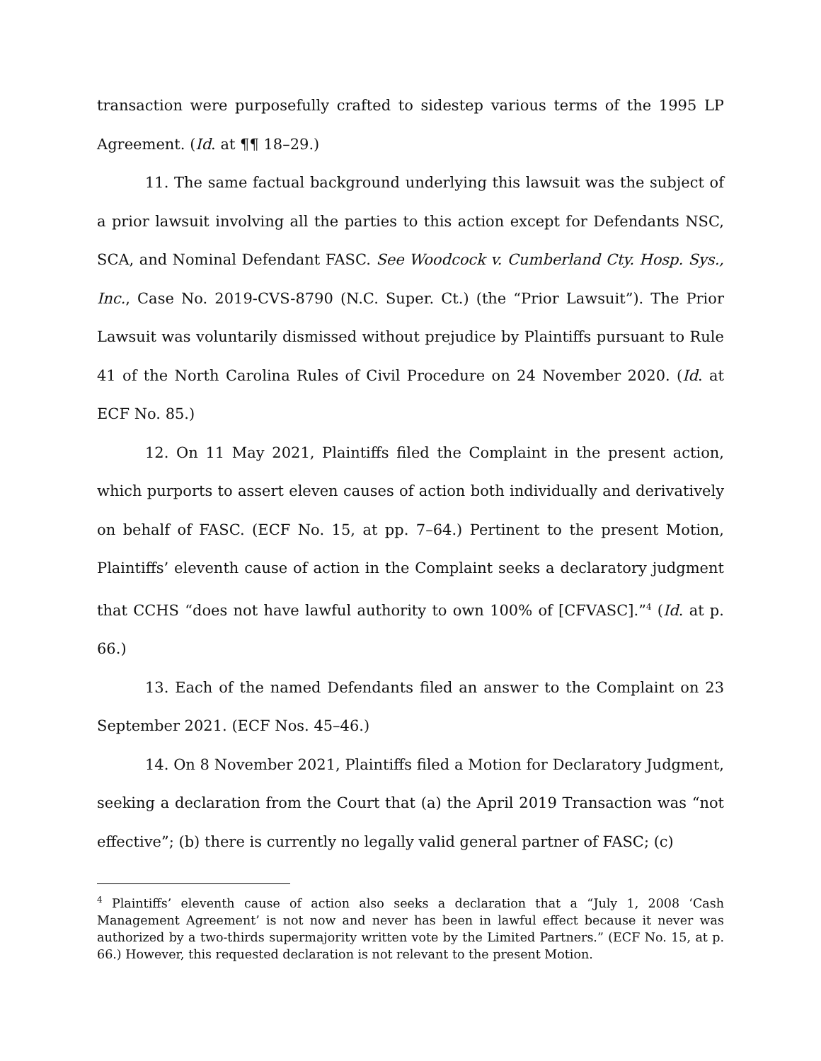transaction were purposefully crafted to sidestep various terms of the 1995 LP Agreement. (Id. at ¶¶ 18–29.)
11. The same factual background underlying this lawsuit was the subject of a prior lawsuit involving all the parties to this action except for Defendants NSC, SCA, and Nominal Defendant FASC. See Woodcock v. Cumberland Cty. Hosp. Sys., Inc., Case No. 2019-CVS-8790 (N.C. Super. Ct.) (the “Prior Lawsuit”). The Prior Lawsuit was voluntarily dismissed without prejudice by Plaintiffs pursuant to Rule 41 of the North Carolina Rules of Civil Procedure on 24 November 2020. (Id. at ECF No. 85.)
12. On 11 May 2021, Plaintiffs filed the Complaint in the present action, which purports to assert eleven causes of action both individually and derivatively on behalf of FASC. (ECF No. 15, at pp. 7–64.) Pertinent to the present Motion, Plaintiffs’ eleventh cause of action in the Complaint seeks a declaratory judgment that CCHS “does not have lawful authority to own 100% of [CFVASC].”<sup>4</sup> (Id. at p. 66.)
13. Each of the named Defendants filed an answer to the Complaint on 23 September 2021. (ECF Nos. 45–46.)
14. On 8 November 2021, Plaintiffs filed a Motion for Declaratory Judgment, seeking a declaration from the Court that (a) the April 2019 Transaction was “not effective”; (b) there is currently no legally valid general partner of FASC; (c)
<sup>4</sup> Plaintiffs’ eleventh cause of action also seeks a declaration that a “July 1, 2008 ‘Cash Management Agreement’ is not now and never has been in lawful effect because it never was authorized by a two-thirds supermajority written vote by the Limited Partners.” (ECF No. 15, at p. 66.) However, this requested declaration is not relevant to the present Motion.